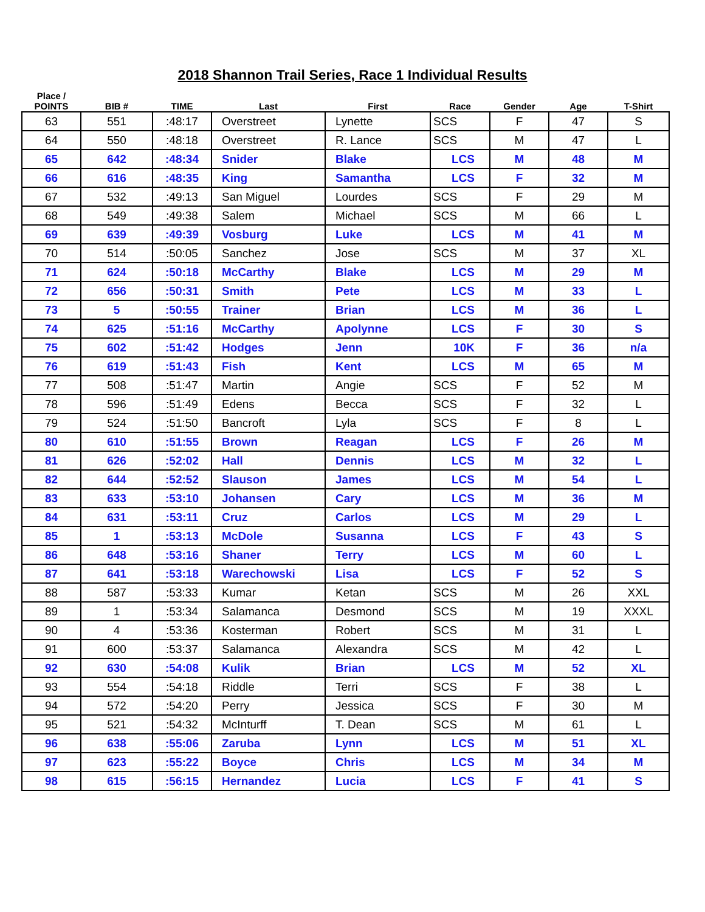2018 Shannon Trail Series, Race 1 Individual Results
| Place / POINTS | BIB # | TIME | Last | First | Race | Gender | Age | T-Shirt |
| --- | --- | --- | --- | --- | --- | --- | --- | --- |
| 63 | 551 | :48:17 | Overstreet | Lynette | SCS | F | 47 | S |
| 64 | 550 | :48:18 | Overstreet | R. Lance | SCS | M | 47 | L |
| 65 | 642 | :48:34 | Snider | Blake | LCS | M | 48 | M |
| 66 | 616 | :48:35 | King | Samantha | LCS | F | 32 | M |
| 67 | 532 | :49:13 | San Miguel | Lourdes | SCS | F | 29 | M |
| 68 | 549 | :49:38 | Salem | Michael | SCS | M | 66 | L |
| 69 | 639 | :49:39 | Vosburg | Luke | LCS | M | 41 | M |
| 70 | 514 | :50:05 | Sanchez | Jose | SCS | M | 37 | XL |
| 71 | 624 | :50:18 | McCarthy | Blake | LCS | M | 29 | M |
| 72 | 656 | :50:31 | Smith | Pete | LCS | M | 33 | L |
| 73 | 5 | :50:55 | Trainer | Brian | LCS | M | 36 | L |
| 74 | 625 | :51:16 | McCarthy | Apolynne | LCS | F | 30 | S |
| 75 | 602 | :51:42 | Hodges | Jenn | 10K | F | 36 | n/a |
| 76 | 619 | :51:43 | Fish | Kent | LCS | M | 65 | M |
| 77 | 508 | :51:47 | Martin | Angie | SCS | F | 52 | M |
| 78 | 596 | :51:49 | Edens | Becca | SCS | F | 32 | L |
| 79 | 524 | :51:50 | Bancroft | Lyla | SCS | F | 8 | L |
| 80 | 610 | :51:55 | Brown | Reagan | LCS | F | 26 | M |
| 81 | 626 | :52:02 | Hall | Dennis | LCS | M | 32 | L |
| 82 | 644 | :52:52 | Slauson | James | LCS | M | 54 | L |
| 83 | 633 | :53:10 | Johansen | Cary | LCS | M | 36 | M |
| 84 | 631 | :53:11 | Cruz | Carlos | LCS | M | 29 | L |
| 85 | 1 | :53:13 | McDole | Susanna | LCS | F | 43 | S |
| 86 | 648 | :53:16 | Shaner | Terry | LCS | M | 60 | L |
| 87 | 641 | :53:18 | Warechowski | Lisa | LCS | F | 52 | S |
| 88 | 587 | :53:33 | Kumar | Ketan | SCS | M | 26 | XXL |
| 89 | 1 | :53:34 | Salamanca | Desmond | SCS | M | 19 | XXXL |
| 90 | 4 | :53:36 | Kosterman | Robert | SCS | M | 31 | L |
| 91 | 600 | :53:37 | Salamanca | Alexandra | SCS | M | 42 | L |
| 92 | 630 | :54:08 | Kulik | Brian | LCS | M | 52 | XL |
| 93 | 554 | :54:18 | Riddle | Terri | SCS | F | 38 | L |
| 94 | 572 | :54:20 | Perry | Jessica | SCS | F | 30 | M |
| 95 | 521 | :54:32 | McInturff | T. Dean | SCS | M | 61 | L |
| 96 | 638 | :55:06 | Zaruba | Lynn | LCS | M | 51 | XL |
| 97 | 623 | :55:22 | Boyce | Chris | LCS | M | 34 | M |
| 98 | 615 | :56:15 | Hernandez | Lucia | LCS | F | 41 | S |